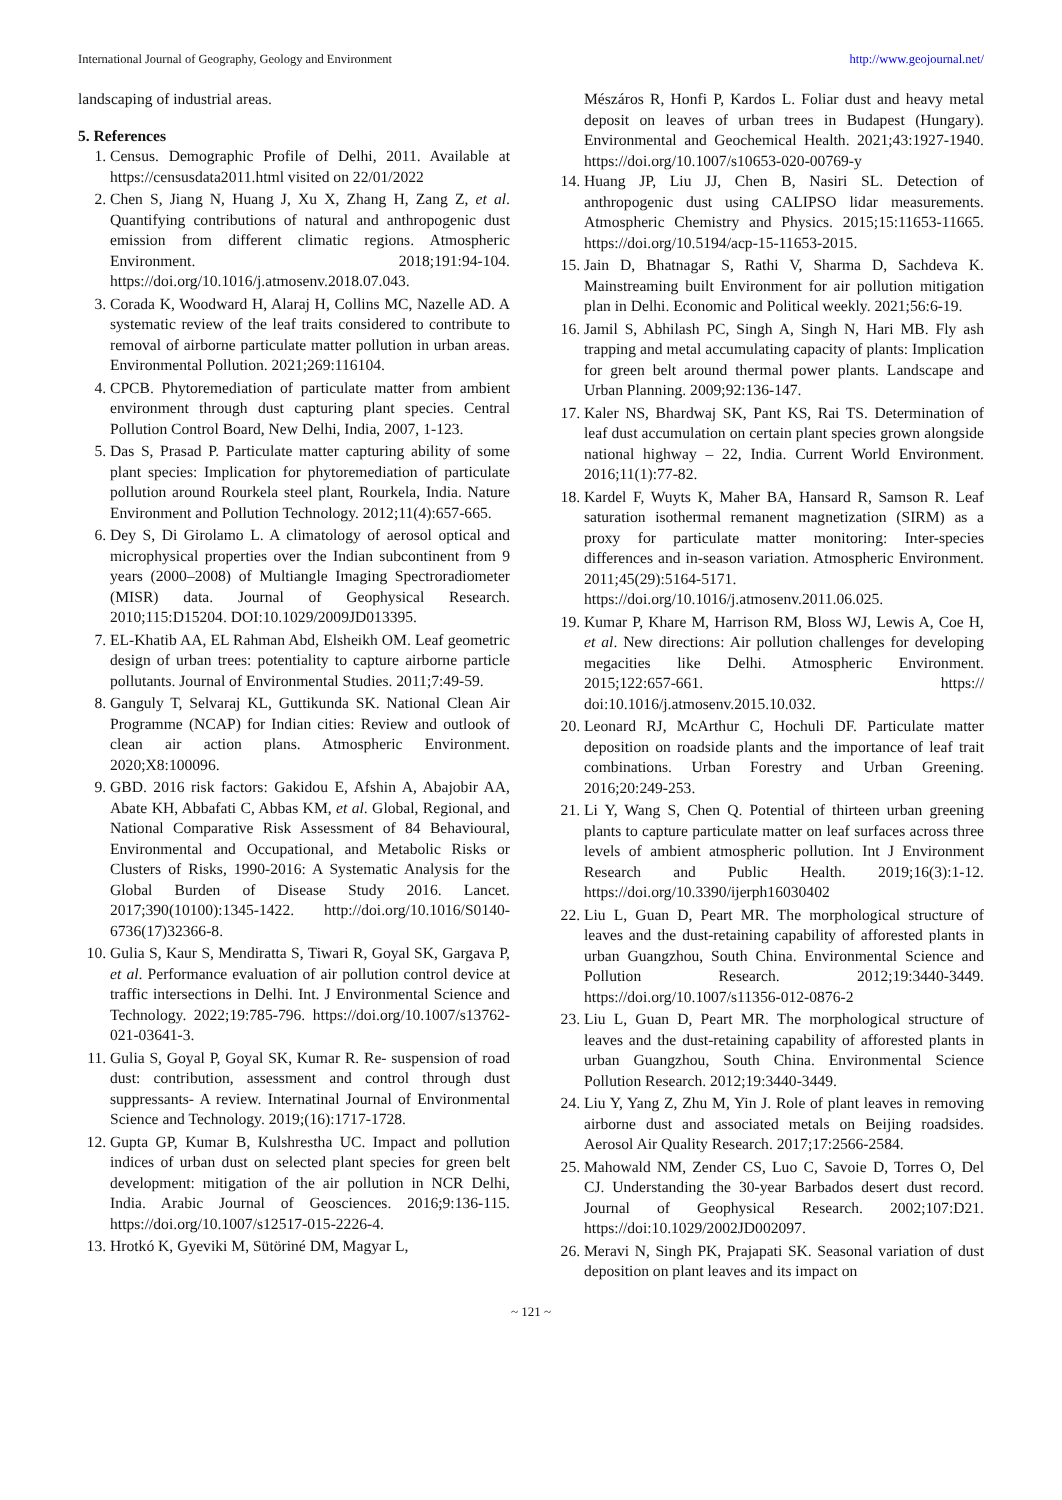International Journal of Geography, Geology and Environment http://www.geojournal.net/
landscaping of industrial areas.
5. References
1. Census. Demographic Profile of Delhi, 2011. Available at https://censusdata2011.html visited on 22/01/2022
2. Chen S, Jiang N, Huang J, Xu X, Zhang H, Zang Z, et al. Quantifying contributions of natural and anthropogenic dust emission from different climatic regions. Atmospheric Environment. 2018;191:94-104. https://doi.org/10.1016/j.atmosenv.2018.07.043.
3. Corada K, Woodward H, Alaraj H, Collins MC, Nazelle AD. A systematic review of the leaf traits considered to contribute to removal of airborne particulate matter pollution in urban areas. Environmental Pollution. 2021;269:116104.
4. CPCB. Phytoremediation of particulate matter from ambient environment through dust capturing plant species. Central Pollution Control Board, New Delhi, India, 2007, 1-123.
5. Das S, Prasad P. Particulate matter capturing ability of some plant species: Implication for phytoremediation of particulate pollution around Rourkela steel plant, Rourkela, India. Nature Environment and Pollution Technology. 2012;11(4):657-665.
6. Dey S, Di Girolamo L. A climatology of aerosol optical and microphysical properties over the Indian subcontinent from 9 years (2000–2008) of Multiangle Imaging Spectroradiometer (MISR) data. Journal of Geophysical Research. 2010;115:D15204. DOI:10.1029/2009JD013395.
7. EL-Khatib AA, EL Rahman Abd, Elsheikh OM. Leaf geometric design of urban trees: potentiality to capture airborne particle pollutants. Journal of Environmental Studies. 2011;7:49-59.
8. Ganguly T, Selvaraj KL, Guttikunda SK. National Clean Air Programme (NCAP) for Indian cities: Review and outlook of clean air action plans. Atmospheric Environment. 2020;X8:100096.
9. GBD. 2016 risk factors: Gakidou E, Afshin A, Abajobir AA, Abate KH, Abbafati C, Abbas KM, et al. Global, Regional, and National Comparative Risk Assessment of 84 Behavioural, Environmental and Occupational, and Metabolic Risks or Clusters of Risks, 1990-2016: A Systematic Analysis for the Global Burden of Disease Study 2016. Lancet. 2017;390(10100):1345-1422. http://doi.org/10.1016/S0140-6736(17)32366-8.
10. Gulia S, Kaur S, Mendiratta S, Tiwari R, Goyal SK, Gargava P, et al. Performance evaluation of air pollution control device at traffic intersections in Delhi. Int. J Environmental Science and Technology. 2022;19:785-796. https://doi.org/10.1007/s13762-021-03641-3.
11. Gulia S, Goyal P, Goyal SK, Kumar R. Re- suspension of road dust: contribution, assessment and control through dust suppressants- A review. Internatinal Journal of Environmental Science and Technology. 2019;(16):1717-1728.
12. Gupta GP, Kumar B, Kulshrestha UC. Impact and pollution indices of urban dust on selected plant species for green belt development: mitigation of the air pollution in NCR Delhi, India. Arabic Journal of Geosciences. 2016;9:136-115. https://doi.org/10.1007/s12517-015-2226-4.
13. Hrotkó K, Gyeviki M, Sütöriné DM, Magyar L,
Mészáros R, Honfi P, Kardos L. Foliar dust and heavy metal deposit on leaves of urban trees in Budapest (Hungary). Environmental and Geochemical Health. 2021;43:1927-1940. https://doi.org/10.1007/s10653-020-00769-y
14. Huang JP, Liu JJ, Chen B, Nasiri SL. Detection of anthropogenic dust using CALIPSO lidar measurements. Atmospheric Chemistry and Physics. 2015;15:11653-11665. https://doi.org/10.5194/acp-15-11653-2015.
15. Jain D, Bhatnagar S, Rathi V, Sharma D, Sachdeva K. Mainstreaming built Environment for air pollution mitigation plan in Delhi. Economic and Political weekly. 2021;56:6-19.
16. Jamil S, Abhilash PC, Singh A, Singh N, Hari MB. Fly ash trapping and metal accumulating capacity of plants: Implication for green belt around thermal power plants. Landscape and Urban Planning. 2009;92:136-147.
17. Kaler NS, Bhardwaj SK, Pant KS, Rai TS. Determination of leaf dust accumulation on certain plant species grown alongside national highway – 22, India. Current World Environment. 2016;11(1):77-82.
18. Kardel F, Wuyts K, Maher BA, Hansard R, Samson R. Leaf saturation isothermal remanent magnetization (SIRM) as a proxy for particulate matter monitoring: Inter-species differences and in-season variation. Atmospheric Environment. 2011;45(29):5164-5171. https://doi.org/10.1016/j.atmosenv.2011.06.025.
19. Kumar P, Khare M, Harrison RM, Bloss WJ, Lewis A, Coe H, et al. New directions: Air pollution challenges for developing megacities like Delhi. Atmospheric Environment. 2015;122:657-661. https:// doi:10.1016/j.atmosenv.2015.10.032.
20. Leonard RJ, McArthur C, Hochuli DF. Particulate matter deposition on roadside plants and the importance of leaf trait combinations. Urban Forestry and Urban Greening. 2016;20:249-253.
21. Li Y, Wang S, Chen Q. Potential of thirteen urban greening plants to capture particulate matter on leaf surfaces across three levels of ambient atmospheric pollution. Int J Environment Research and Public Health. 2019;16(3):1-12. https://doi.org/10.3390/ijerph16030402
22. Liu L, Guan D, Peart MR. The morphological structure of leaves and the dust-retaining capability of afforested plants in urban Guangzhou, South China. Environmental Science and Pollution Research. 2012;19:3440-3449. https://doi.org/10.1007/s11356-012-0876-2
23. Liu L, Guan D, Peart MR. The morphological structure of leaves and the dust-retaining capability of afforested plants in urban Guangzhou, South China. Environmental Science Pollution Research. 2012;19:3440-3449.
24. Liu Y, Yang Z, Zhu M, Yin J. Role of plant leaves in removing airborne dust and associated metals on Beijing roadsides. Aerosol Air Quality Research. 2017;17:2566-2584.
25. Mahowald NM, Zender CS, Luo C, Savoie D, Torres O, Del CJ. Understanding the 30-year Barbados desert dust record. Journal of Geophysical Research. 2002;107:D21. https://doi:10.1029/2002JD002097.
26. Meravi N, Singh PK, Prajapati SK. Seasonal variation of dust deposition on plant leaves and its impact on
~ 121 ~